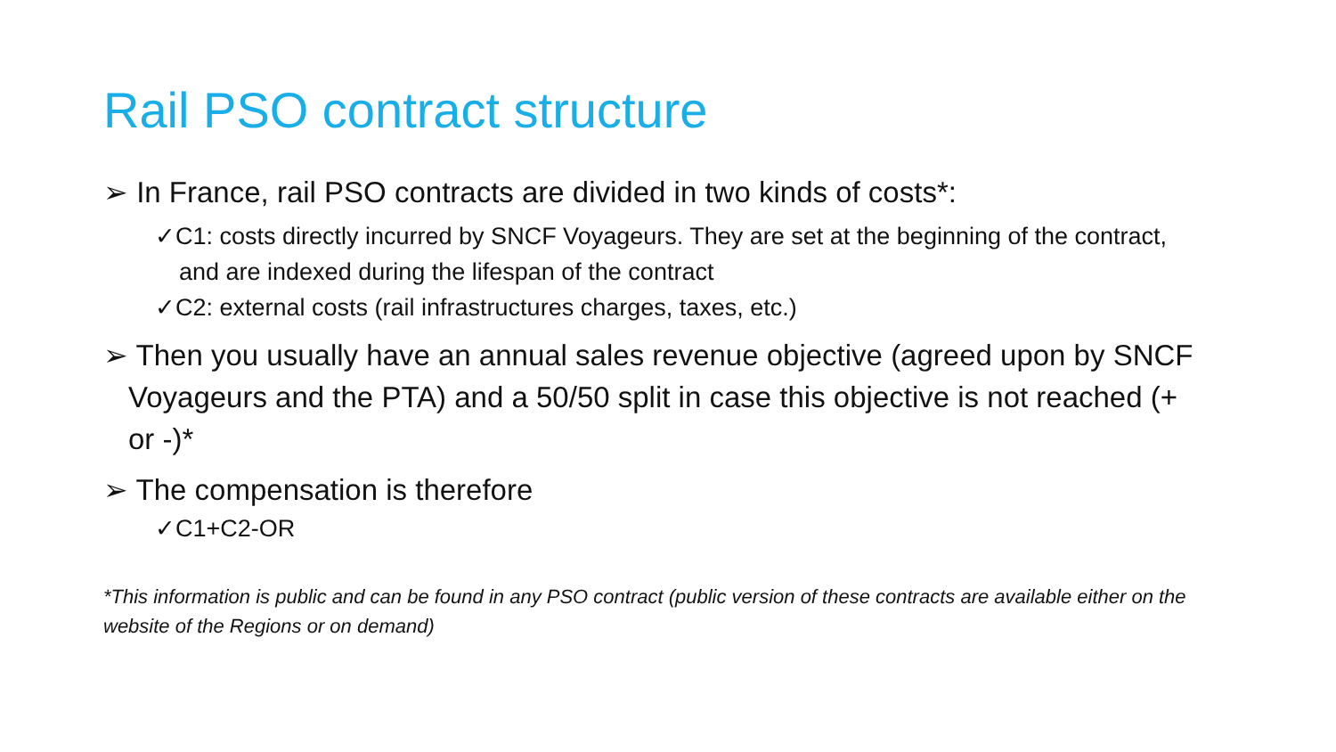Rail PSO contract structure
➢ In France, rail PSO contracts are divided in two kinds of costs*:
✓C1: costs directly incurred by SNCF Voyageurs. They are set at the beginning of the contract, and are indexed during the lifespan of the contract
✓C2: external costs (rail infrastructures charges, taxes, etc.)
➢ Then you usually have an annual sales revenue objective (agreed upon by SNCF Voyageurs and the PTA) and a 50/50 split in case this objective is not reached (+ or -)*
➢ The compensation is therefore
✓C1+C2-OR
*This information is public and can be found in any PSO contract (public version of these contracts are available either on the website of the Regions or on demand)